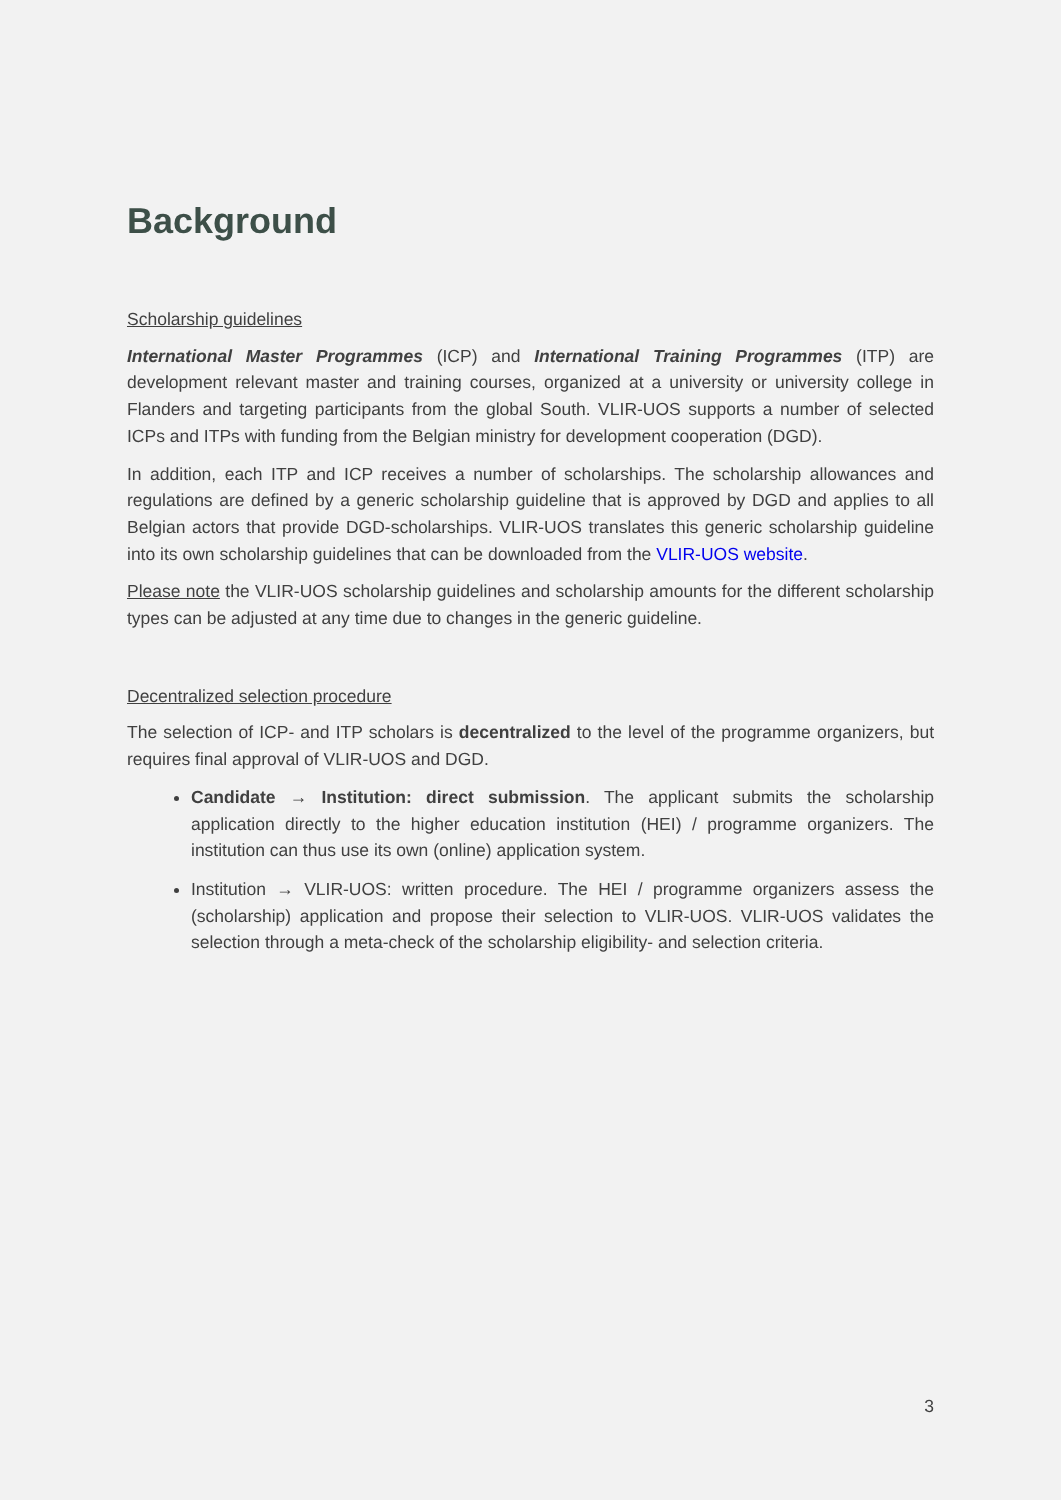Background
Scholarship guidelines
International Master Programmes (ICP) and International Training Programmes (ITP) are development relevant master and training courses, organized at a university or university college in Flanders and targeting participants from the global South. VLIR-UOS supports a number of selected ICPs and ITPs with funding from the Belgian ministry for development cooperation (DGD).
In addition, each ITP and ICP receives a number of scholarships. The scholarship allowances and regulations are defined by a generic scholarship guideline that is approved by DGD and applies to all Belgian actors that provide DGD-scholarships. VLIR-UOS translates this generic scholarship guideline into its own scholarship guidelines that can be downloaded from the VLIR-UOS website.
Please note the VLIR-UOS scholarship guidelines and scholarship amounts for the different scholarship types can be adjusted at any time due to changes in the generic guideline.
Decentralized selection procedure
The selection of ICP- and ITP scholars is decentralized to the level of the programme organizers, but requires final approval of VLIR-UOS and DGD.
Candidate → Institution: direct submission. The applicant submits the scholarship application directly to the higher education institution (HEI) / programme organizers. The institution can thus use its own (online) application system.
Institution → VLIR-UOS: written procedure. The HEI / programme organizers assess the (scholarship) application and propose their selection to VLIR-UOS. VLIR-UOS validates the selection through a meta-check of the scholarship eligibility- and selection criteria.
3